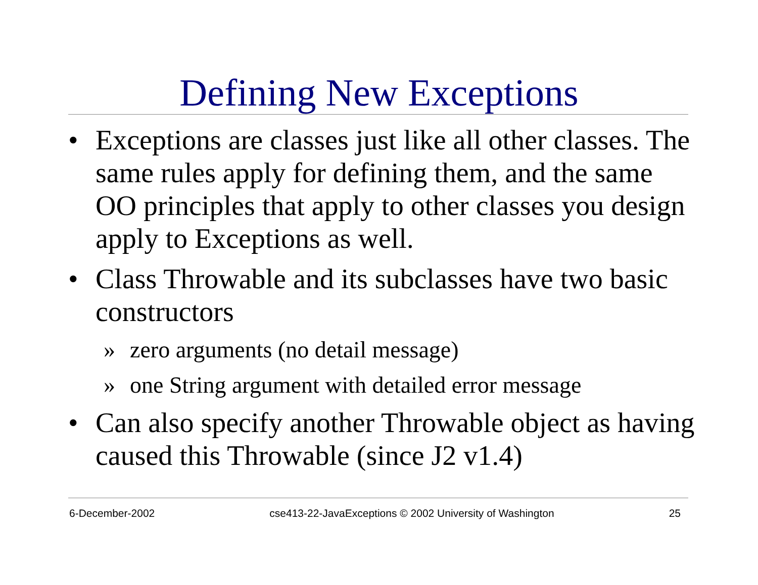Defining New Exceptions
• Exceptions are classes just like all other classes. The same rules apply for defining them, and the same OO principles that apply to other classes you design apply to Exceptions as well.
• Class Throwable and its subclasses have two basic constructors
» zero arguments (no detail message)
» one String argument with detailed error message
• Can also specify another Throwable object as having caused this Throwable (since J2 v1.4)
6-December-2002 cse413-22-JavaExceptions © 2002 University of Washington 25